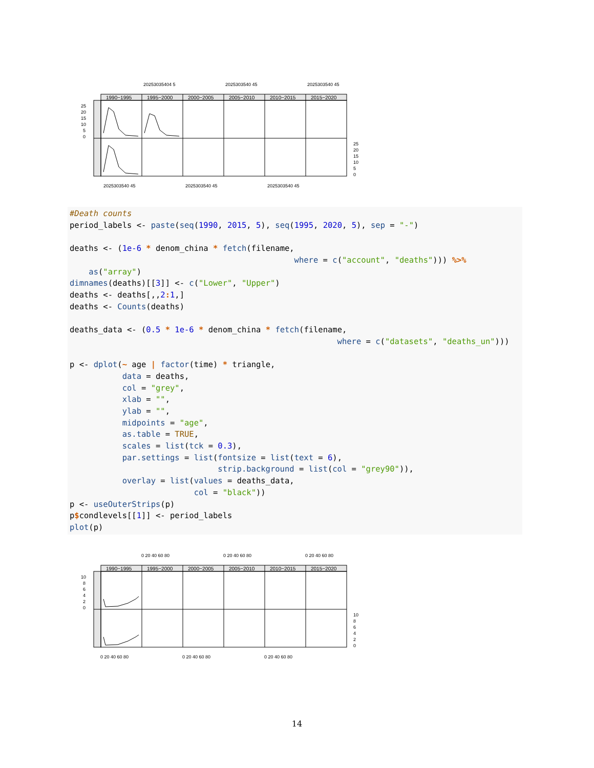20253035404 5
2025303540 45
2025303540 45
1990−1995
1995−2000
2000−2005
2005−2010
2010−2015
2015−2020
25
20
15
10
5
0
25
20
15
10
5
0
2025303540 45
2025303540 45
2025303540 45
#Death counts
period_labels <- paste(seq(1990, 2015, 5), seq(1995, 2020, 5), sep = "-")

deaths <- (1e-6 * denom_china * fetch(filename,
                                               where = c("account", "deaths"))) %>%
    as("array")
dimnames(deaths)[[3]] <- c("Lower", "Upper")
deaths <- deaths[,,2: 1,]
deaths <- Counts(deaths)

deaths_data <- (0.5 * 1e-6 * denom_china * fetch(filename,
                                                        where = c("datasets", "deaths_un")))

p <- dplot(~ age | factor(time) * triangle,
           data = deaths,
           col = "grey",
           xlab = "",
           ylab = "",
           midpoints = "age",
           as.table = TRUE,
           scales = list(tck = 0.3),
           par.settings = list(fontsize = list(text = 6),
                               strip.background = list(col = "grey90")),
           overlay = list(values = deaths_data,
                          col = "black"))
p <- useOuterStrips(p)
p$condlevels[[1]] <- period_labels
plot(p)
0 20 40 60 80
0 20 40 60 80
0 20 40 60 80
1990−1995
1995−2000
2000−2005
2005−2010
2010−2015
2015−2020
10
8
6
4
2
0
10
8
6
4
2
0
0 20 40 60 80
0 20 40 60 80
0 20 40 60 80
14